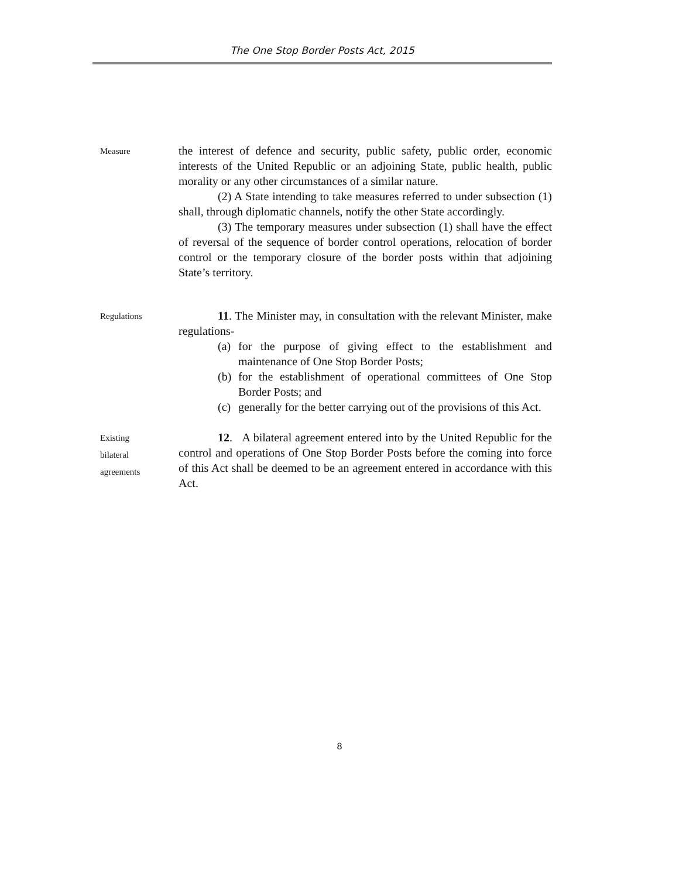The One Stop Border Posts Act, 2015
Measure
the interest of defence and security, public safety, public order, economic interests of the United Republic or an adjoining State, public health, public morality or any other circumstances of a similar nature.
(2) A State intending to take measures referred to under subsection (1) shall, through diplomatic channels, notify the other State accordingly.
(3) The temporary measures under subsection (1) shall have the effect of reversal of the sequence of border control operations, relocation of border control or the temporary closure of the border posts within that adjoining State’s territory.
Regulations
11. The Minister may, in consultation with the relevant Minister, make regulations-
(a)
for the purpose of giving effect to the establishment and maintenance of One Stop Border Posts;
(b)
for the establishment of operational committees of One Stop Border Posts; and
(c)
generally for the better carrying out of the provisions of this Act.
Existing
bilateral
agreements
12. A bilateral agreement entered into by the United Republic for the control and operations of One Stop Border Posts before the coming into force of this Act shall be deemed to be an agreement entered in accordance with this Act.
8